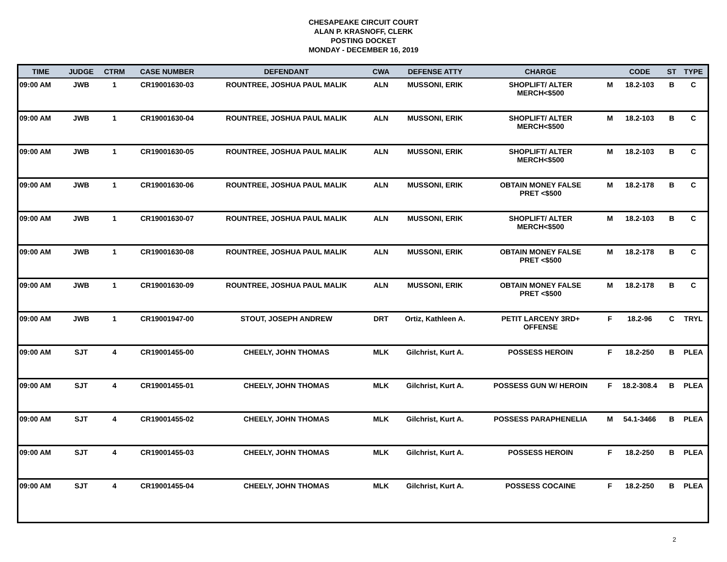CHESAPEAKE CIRCUIT COURT
ALAN P. KRASNOFF, CLERK
POSTING DOCKET
MONDAY - DECEMBER 16, 2019
| TIME | JUDGE | CTRM | CASE NUMBER | DEFENDANT | CWA | DEFENSE ATTY | CHARGE | | CODE | ST | TYPE |
| --- | --- | --- | --- | --- | --- | --- | --- | --- | --- | --- | --- |
| 09:00 AM | JWB | 1 | CR19001630-03 | ROUNTREE, JOSHUA PAUL MALIK | ALN | MUSSONI, ERIK | SHOPLIFT/ ALTER MERCH<$500 | M | 18.2-103 | B | C |
| 09:00 AM | JWB | 1 | CR19001630-04 | ROUNTREE, JOSHUA PAUL MALIK | ALN | MUSSONI, ERIK | SHOPLIFT/ ALTER MERCH<$500 | M | 18.2-103 | B | C |
| 09:00 AM | JWB | 1 | CR19001630-05 | ROUNTREE, JOSHUA PAUL MALIK | ALN | MUSSONI, ERIK | SHOPLIFT/ ALTER MERCH<$500 | M | 18.2-103 | B | C |
| 09:00 AM | JWB | 1 | CR19001630-06 | ROUNTREE, JOSHUA PAUL MALIK | ALN | MUSSONI, ERIK | OBTAIN MONEY FALSE PRET <$500 | M | 18.2-178 | B | C |
| 09:00 AM | JWB | 1 | CR19001630-07 | ROUNTREE, JOSHUA PAUL MALIK | ALN | MUSSONI, ERIK | SHOPLIFT/ ALTER MERCH<$500 | M | 18.2-103 | B | C |
| 09:00 AM | JWB | 1 | CR19001630-08 | ROUNTREE, JOSHUA PAUL MALIK | ALN | MUSSONI, ERIK | OBTAIN MONEY FALSE PRET <$500 | M | 18.2-178 | B | C |
| 09:00 AM | JWB | 1 | CR19001630-09 | ROUNTREE, JOSHUA PAUL MALIK | ALN | MUSSONI, ERIK | OBTAIN MONEY FALSE PRET <$500 | M | 18.2-178 | B | C |
| 09:00 AM | JWB | 1 | CR19001947-00 | STOUT, JOSEPH ANDREW | DRT | Ortiz, Kathleen A. | PETIT LARCENY 3RD+ OFFENSE | F | 18.2-96 | C | TRYL |
| 09:00 AM | SJT | 4 | CR19001455-00 | CHEELY, JOHN THOMAS | MLK | Gilchrist, Kurt A. | POSSESS HEROIN | F | 18.2-250 | B | PLEA |
| 09:00 AM | SJT | 4 | CR19001455-01 | CHEELY, JOHN THOMAS | MLK | Gilchrist, Kurt A. | POSSESS GUN W/ HEROIN | F | 18.2-308.4 | B | PLEA |
| 09:00 AM | SJT | 4 | CR19001455-02 | CHEELY, JOHN THOMAS | MLK | Gilchrist, Kurt A. | POSSESS PARAPHENELIA | M | 54.1-3466 | B | PLEA |
| 09:00 AM | SJT | 4 | CR19001455-03 | CHEELY, JOHN THOMAS | MLK | Gilchrist, Kurt A. | POSSESS HEROIN | F | 18.2-250 | B | PLEA |
| 09:00 AM | SJT | 4 | CR19001455-04 | CHEELY, JOHN THOMAS | MLK | Gilchrist, Kurt A. | POSSESS COCAINE | F | 18.2-250 | B | PLEA |
2